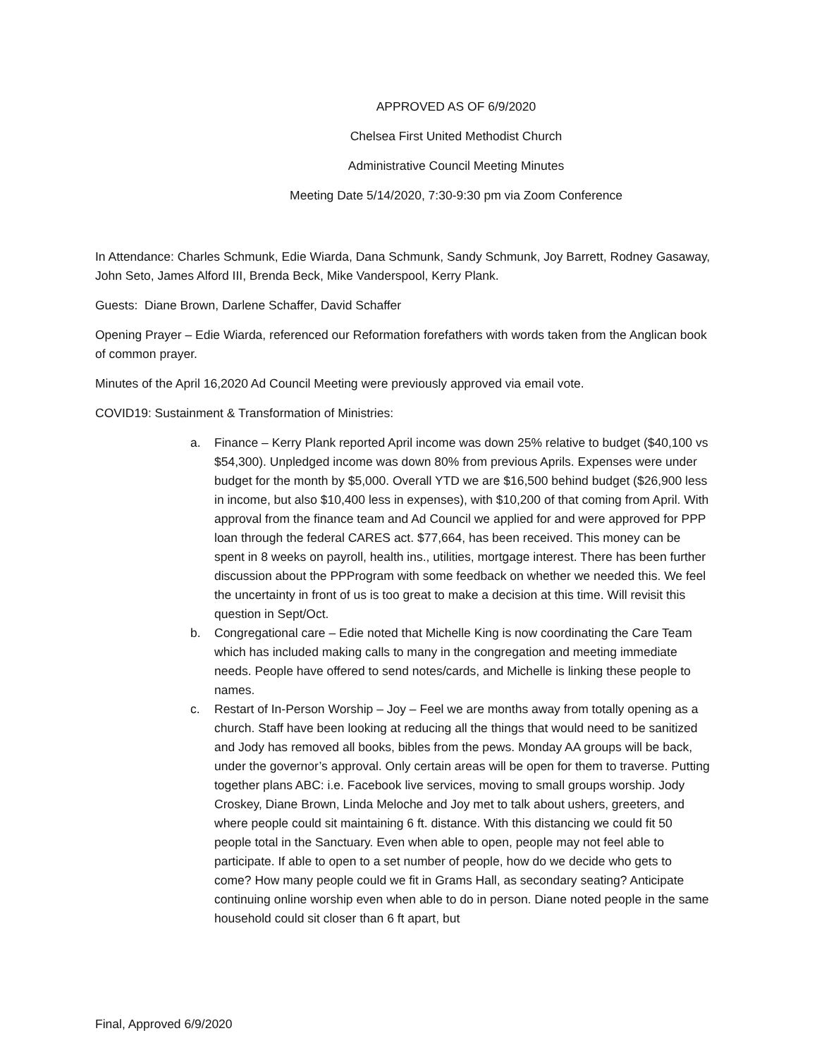APPROVED AS OF 6/9/2020
Chelsea First United Methodist Church
Administrative Council Meeting Minutes
Meeting Date 5/14/2020, 7:30-9:30 pm via Zoom Conference
In Attendance: Charles Schmunk, Edie Wiarda, Dana Schmunk, Sandy Schmunk, Joy Barrett, Rodney Gasaway, John Seto, James Alford III, Brenda Beck, Mike Vanderspool, Kerry Plank.
Guests: Diane Brown, Darlene Schaffer, David Schaffer
Opening Prayer – Edie Wiarda, referenced our Reformation forefathers with words taken from the Anglican book of common prayer.
Minutes of the April 16,2020 Ad Council Meeting were previously approved via email vote.
COVID19: Sustainment & Transformation of Ministries:
a. Finance – Kerry Plank reported April income was down 25% relative to budget ($40,100 vs $54,300). Unpledged income was down 80% from previous Aprils. Expenses were under budget for the month by $5,000. Overall YTD we are $16,500 behind budget ($26,900 less in income, but also $10,400 less in expenses), with $10,200 of that coming from April. With approval from the finance team and Ad Council we applied for and were approved for PPP loan through the federal CARES act. $77,664, has been received. This money can be spent in 8 weeks on payroll, health ins., utilities, mortgage interest. There has been further discussion about the PPProgram with some feedback on whether we needed this. We feel the uncertainty in front of us is too great to make a decision at this time. Will revisit this question in Sept/Oct.
b. Congregational care – Edie noted that Michelle King is now coordinating the Care Team which has included making calls to many in the congregation and meeting immediate needs. People have offered to send notes/cards, and Michelle is linking these people to names.
c. Restart of In-Person Worship – Joy – Feel we are months away from totally opening as a church. Staff have been looking at reducing all the things that would need to be sanitized and Jody has removed all books, bibles from the pews. Monday AA groups will be back, under the governor’s approval. Only certain areas will be open for them to traverse. Putting together plans ABC: i.e. Facebook live services, moving to small groups worship. Jody Croskey, Diane Brown, Linda Meloche and Joy met to talk about ushers, greeters, and where people could sit maintaining 6 ft. distance. With this distancing we could fit 50 people total in the Sanctuary. Even when able to open, people may not feel able to participate. If able to open to a set number of people, how do we decide who gets to come? How many people could we fit in Grams Hall, as secondary seating? Anticipate continuing online worship even when able to do in person. Diane noted people in the same household could sit closer than 6 ft apart, but
Final, Approved 6/9/2020